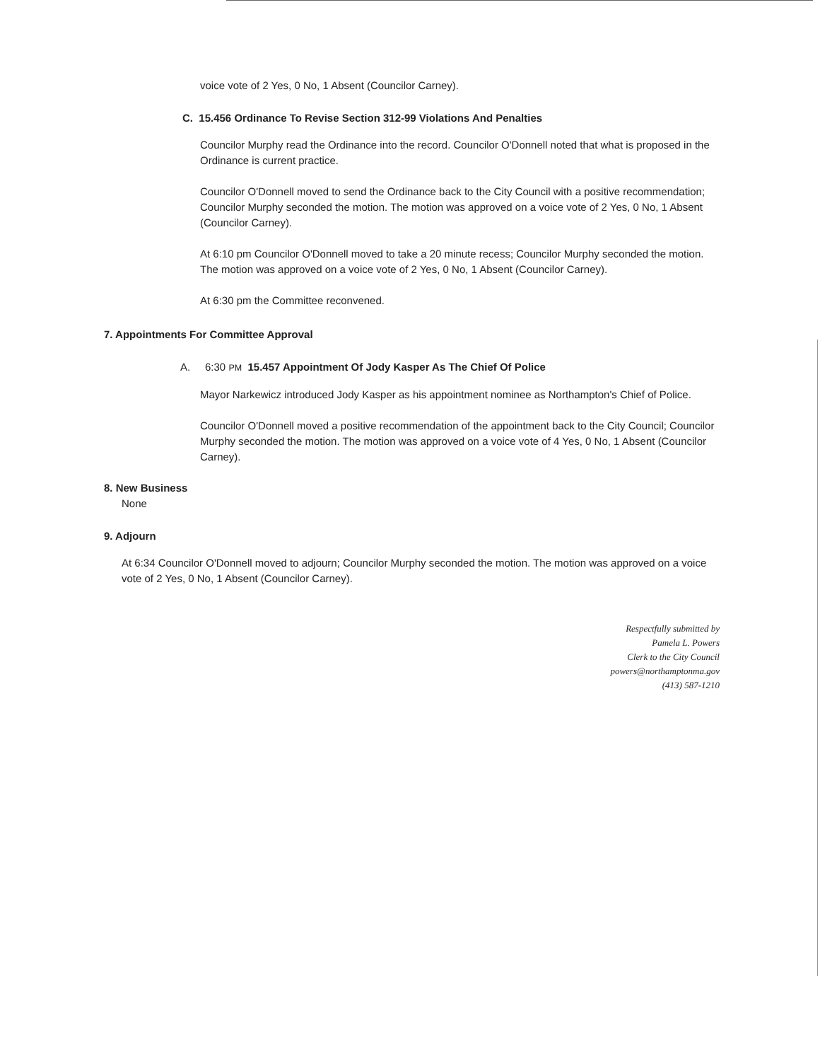voice vote of 2 Yes, 0 No, 1 Absent (Councilor Carney).
C. 15.456 Ordinance To Revise Section 312-99 Violations And Penalties
Councilor Murphy read the Ordinance into the record. Councilor O'Donnell noted that what is proposed in the Ordinance is current practice.
Councilor O'Donnell moved to send the Ordinance back to the City Council with a positive recommendation; Councilor Murphy seconded the motion. The motion was approved on a voice vote of 2 Yes, 0 No, 1 Absent (Councilor Carney).
At 6:10 pm Councilor O'Donnell moved to take a 20 minute recess; Councilor Murphy seconded the motion. The motion was approved on a voice vote of 2 Yes, 0 No, 1 Absent (Councilor Carney).
At 6:30 pm the Committee reconvened.
7. Appointments For Committee Approval
A. 6:30 PM 15.457 Appointment Of Jody Kasper As The Chief Of Police
Mayor Narkewicz introduced Jody Kasper as his appointment nominee as Northampton's Chief of Police.
Councilor O'Donnell moved a positive recommendation of the appointment back to the City Council; Councilor Murphy seconded the motion. The motion was approved on a voice vote of 4 Yes, 0 No, 1 Absent (Councilor Carney).
8. New Business
None
9. Adjourn
At 6:34 Councilor O'Donnell moved to adjourn; Councilor Murphy seconded the motion. The motion was approved on a voice vote of 2 Yes, 0 No, 1 Absent (Councilor Carney).
Respectfully submitted by
Pamela L. Powers
Clerk to the City Council
powers@northamptonma.gov
(413) 587-1210